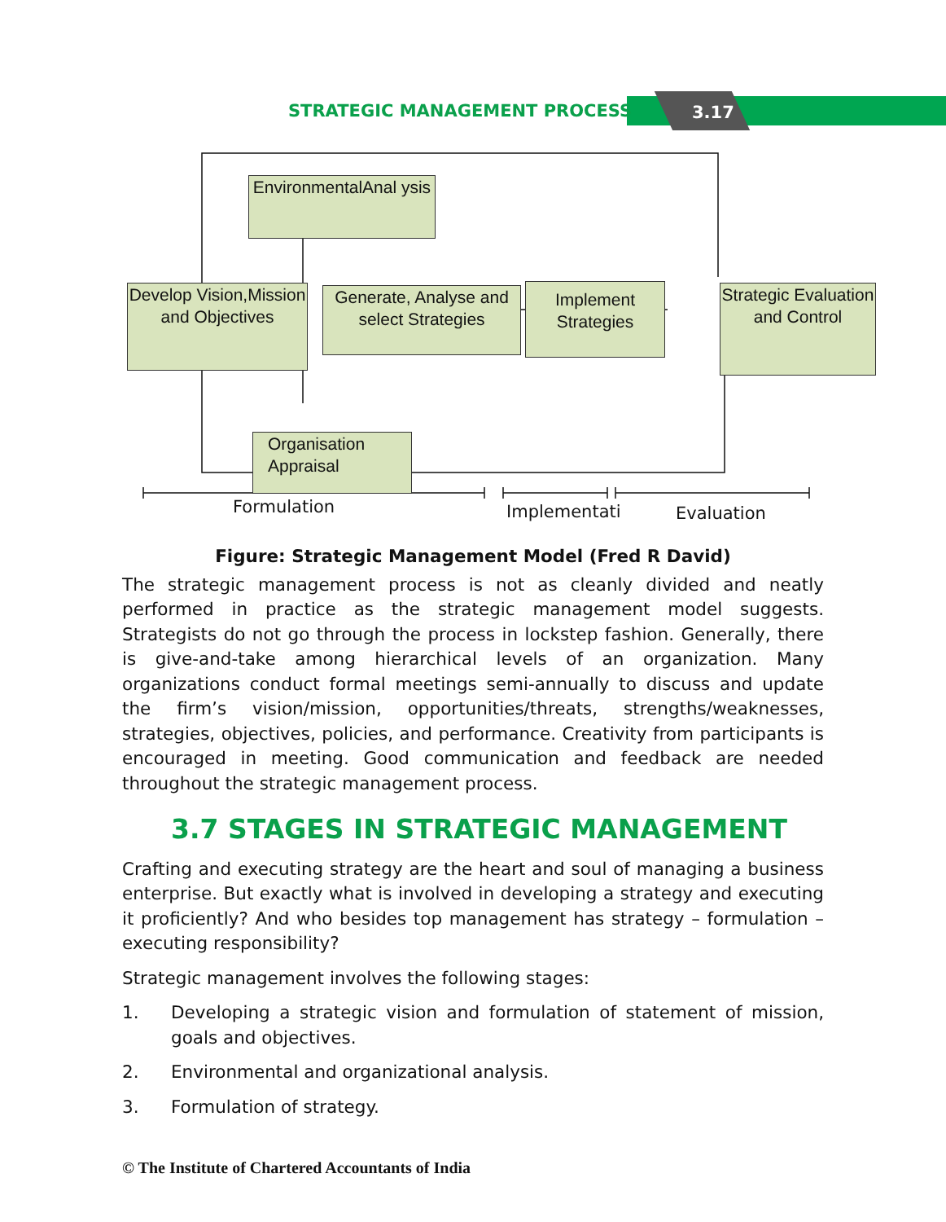STRATEGIC MANAGEMENT PROCESS 3.17
EnvironmentalAnal ysis
Develop Vision,Mission and Objectives
Generate, Analyse and select Strategies
Implement Strategies
Strategic Evaluation and Control
Organisation Appraisal
Formulation Implementati Evaluation
Figure: Strategic Management Model (Fred R David)
The strategic management process is not as cleanly divided and neatly performed in practice as the strategic management model suggests. Strategists do not go through the process in lockstep fashion. Generally, there is give-and-take among hierarchical levels of an organization. Many organizations conduct formal meetings semi-annually to discuss and update the firm’s vision/mission, opportunities/threats, strengths/weaknesses, strategies, objectives, policies, and performance. Creativity from participants is encouraged in meeting. Good communication and feedback are needed throughout the strategic management process.
3.7 STAGES IN STRATEGIC MANAGEMENT
Crafting and executing strategy are the heart and soul of managing a business enterprise. But exactly what is involved in developing a strategy and executing it proficiently? And who besides top management has strategy – formulation – executing responsibility?
Strategic management involves the following stages:
1. Developing a strategic vision and formulation of statement of mission, goals and objectives.
2. Environmental and organizational analysis.
3. Formulation of strategy.
© The Institute of Chartered Accountants of India